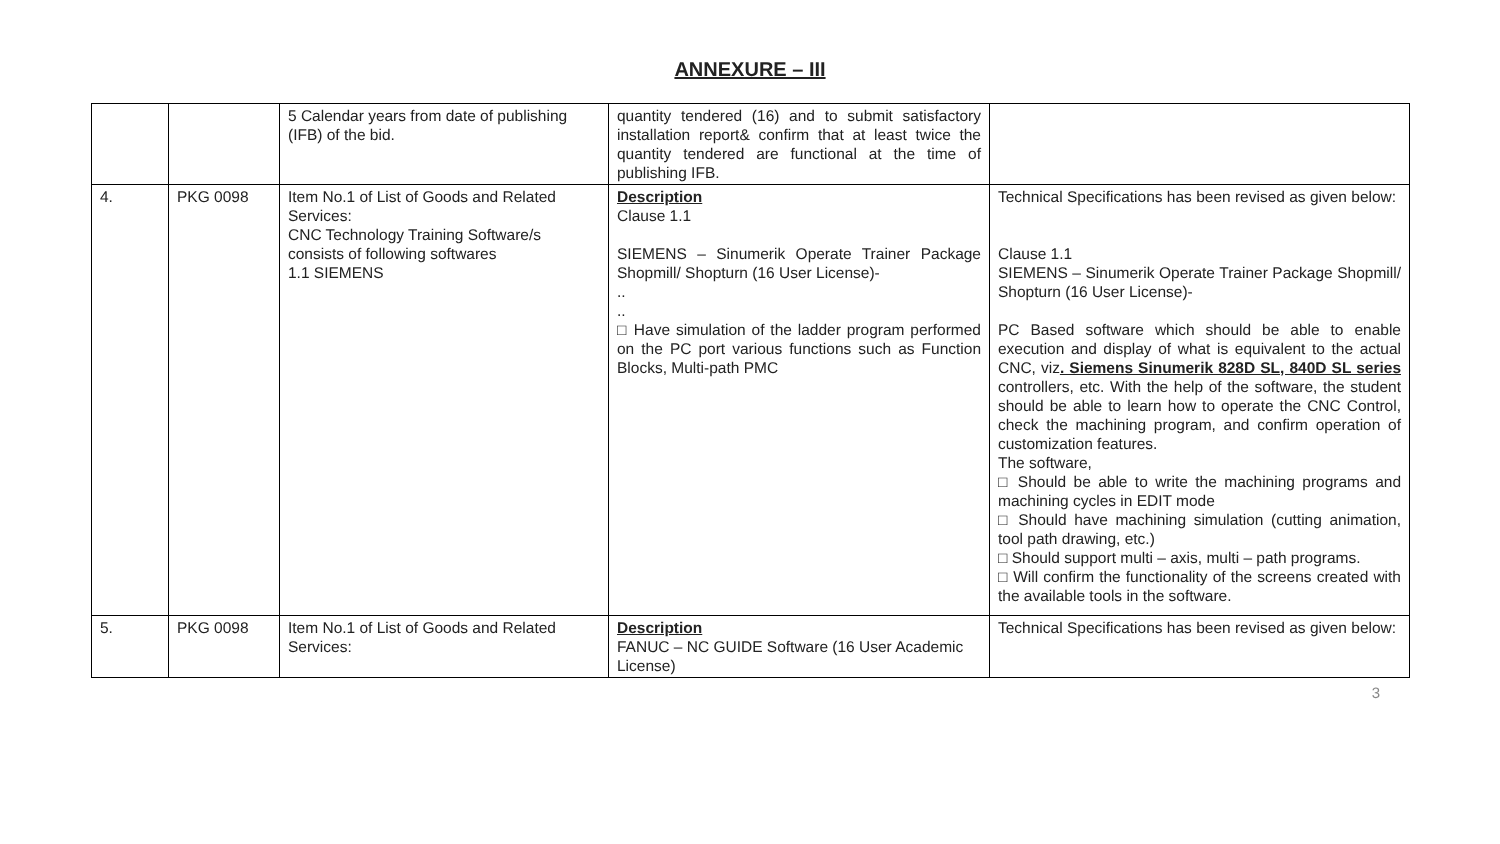ANNEXURE – III
| | | 5 Calendar years from date of publishing (IFB) of the bid. | quantity tendered (16) and to submit satisfactory installation report& confirm that at least twice the quantity tendered are functional at the time of publishing IFB. | |
| 4. | PKG 0098 | Item No.1 of List of Goods and Related Services: CNC Technology Training Software/s consists of following softwares 1.1 SIEMENS | Description Clause 1.1 SIEMENS – Sinumerik Operate Trainer Package Shopmill/ Shopturn (16 User License)- .. .. □ Have simulation of the ladder program performed on the PC port various functions such as Function Blocks, Multi-path PMC | Technical Specifications has been revised as given below: Clause 1.1 SIEMENS – Sinumerik Operate Trainer Package Shopmill/ Shopturn (16 User License)- PC Based software which should be able to enable execution and display of what is equivalent to the actual CNC, viz . Siemens Sinumerik 828D SL, 840D SL series controllers, etc. With the help of the software, the student should be able to learn how to operate the CNC Control, check the machining program, and confirm operation of customization features. The software, □ Should be able to write the machining programs and machining cycles in EDIT mode □ Should have machining simulation (cutting animation, tool path drawing, etc.) □ Should support multi – axis, multi – path programs. □ Will confirm the functionality of the screens created with the available tools in the software. |
| 5. | PKG 0098 | Item No.1 of List of Goods and Related Services: | Description FANUC – NC GUIDE Software (16 User Academic License) | Technical Specifications has been revised as given below: |
3